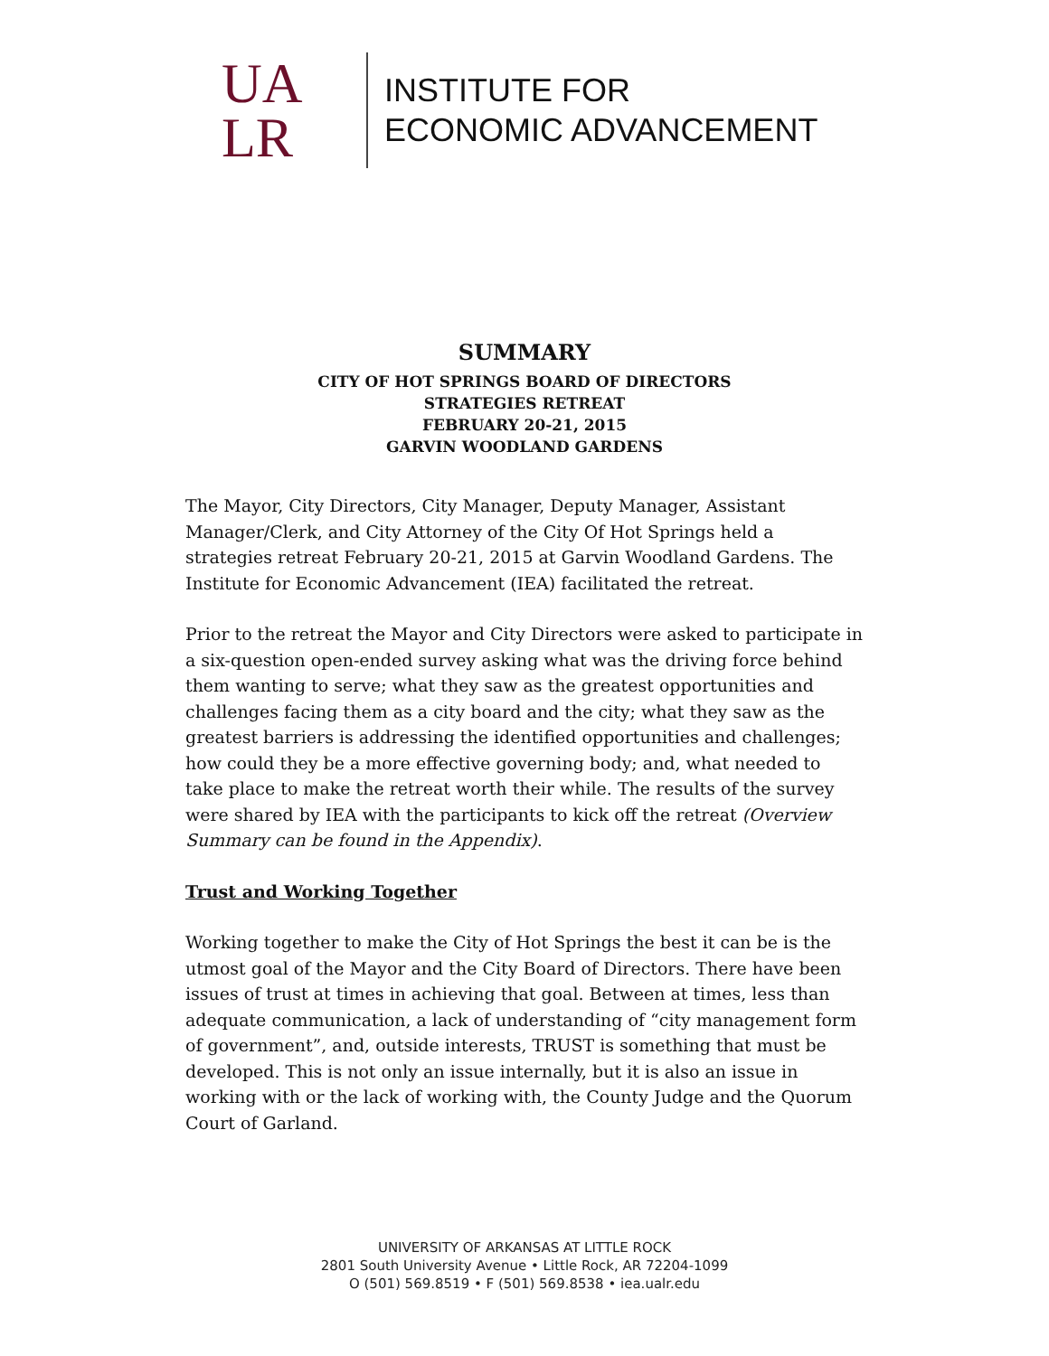UA
LR
INSTITUTE FOR
ECONOMIC ADVANCEMENT
SUMMARY
CITY OF HOT SPRINGS BOARD OF DIRECTORS
STRATEGIES RETREAT
FEBRUARY 20-21, 2015
GARVIN WOODLAND GARDENS
The Mayor, City Directors, City Manager, Deputy Manager, Assistant Manager/Clerk, and City Attorney of the City Of Hot Springs held a strategies retreat February 20-21, 2015 at Garvin Woodland Gardens. The Institute for Economic Advancement (IEA) facilitated the retreat.
Prior to the retreat the Mayor and City Directors were asked to participate in a six-question open-ended survey asking what was the driving force behind them wanting to serve; what they saw as the greatest opportunities and challenges facing them as a city board and the city; what they saw as the greatest barriers is addressing the identified opportunities and challenges; how could they be a more effective governing body; and, what needed to take place to make the retreat worth their while. The results of the survey were shared by IEA with the participants to kick off the retreat (Overview Summary can be found in the Appendix).
Trust and Working Together
Working together to make the City of Hot Springs the best it can be is the utmost goal of the Mayor and the City Board of Directors. There have been issues of trust at times in achieving that goal. Between at times, less than adequate communication, a lack of understanding of “city management form of government”, and, outside interests, TRUST is something that must be developed. This is not only an issue internally, but it is also an issue in working with or the lack of working with, the County Judge and the Quorum Court of Garland.
UNIVERSITY OF ARKANSAS AT LITTLE ROCK
2801 South University Avenue • Little Rock, AR 72204-1099
O (501) 569.8519 • F (501) 569.8538 • iea.ualr.edu